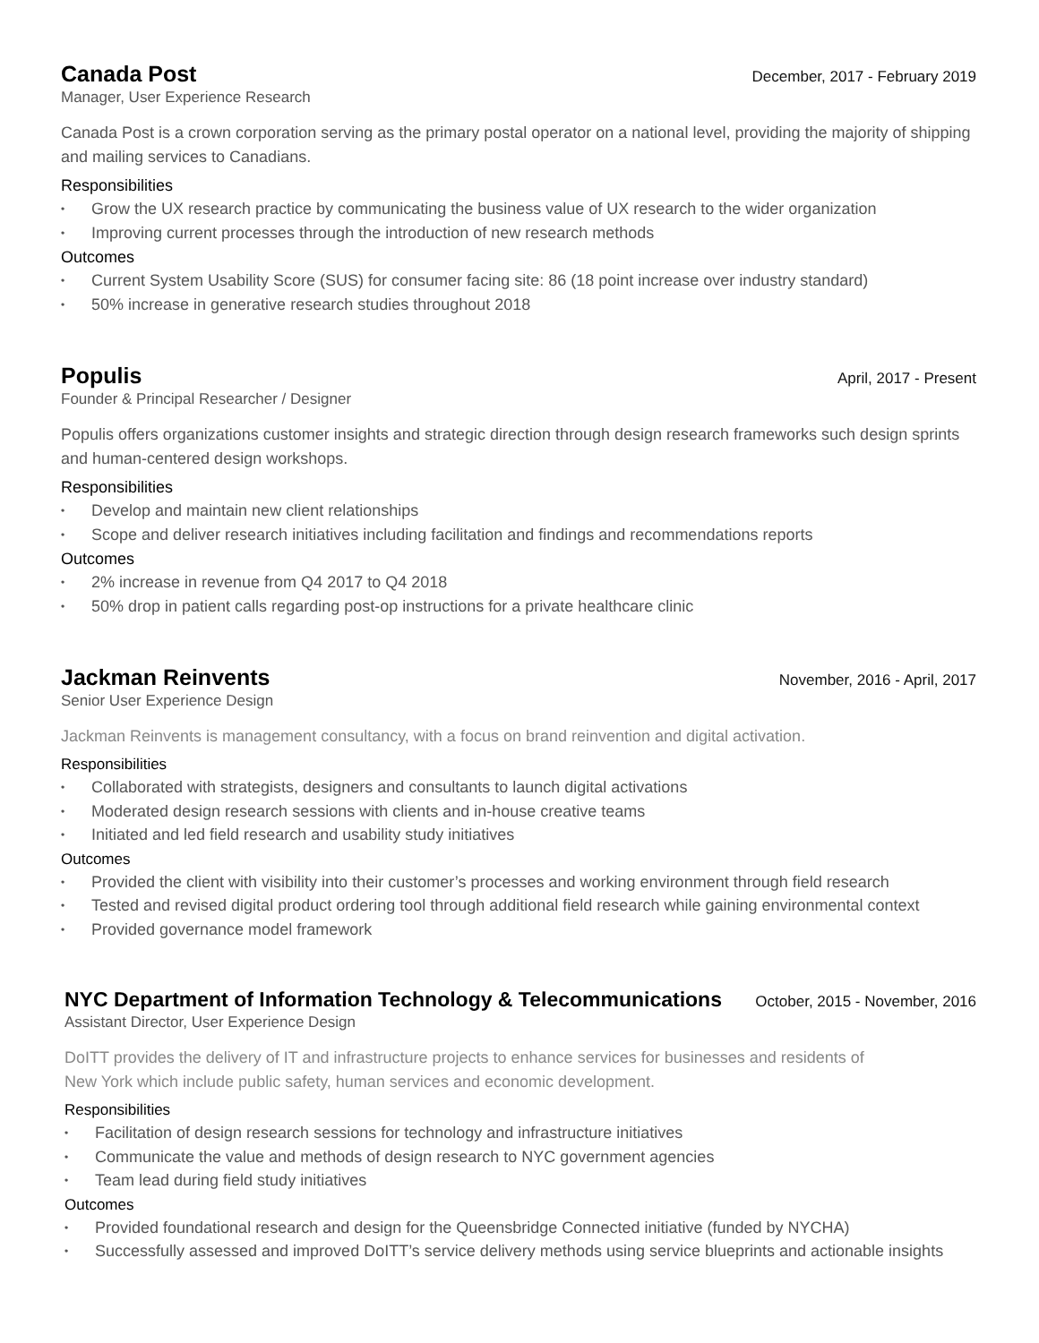Canada Post
December, 2017 - February 2019
Manager, User Experience Research
Canada Post is a crown corporation serving as the primary postal operator on a national level, providing the majority of shipping and mailing services to Canadians.
Responsibilities
• Grow the UX research practice by communicating the business value of UX research to the wider organization
• Improving current processes through the introduction of new research methods
Outcomes
• Current System Usability Score (SUS) for consumer facing site: 86 (18 point increase over industry standard)
• 50% increase in generative research studies throughout 2018
Populis
April, 2017 - Present
Founder & Principal Researcher / Designer
Populis offers organizations customer insights and strategic direction through design research frameworks such design sprints and human-centered design workshops.
Responsibilities
• Develop and maintain new client relationships
• Scope and deliver research initiatives including facilitation and findings and recommendations reports
Outcomes
• 2% increase in revenue from Q4 2017 to Q4 2018
• 50% drop in patient calls regarding post-op instructions for a private healthcare clinic
Jackman Reinvents
November, 2016 - April, 2017
Senior User Experience Design
Jackman Reinvents is management consultancy, with a focus on brand reinvention and digital activation.
Responsibilities
• Collaborated with strategists, designers and consultants to launch digital activations
• Moderated design research sessions with clients and in-house creative teams
• Initiated and led field research and usability study initiatives
Outcomes
• Provided the client with visibility into their customer’s processes and working environment through field research
• Tested and revised digital product ordering tool through additional field research while gaining environmental context
• Provided governance model framework
NYC Department of Information Technology & Telecommunications
October, 2015 - November, 2016
Assistant Director, User Experience Design
DoITT provides the delivery of IT and infrastructure projects to enhance services for businesses and residents of
New York which include public safety, human services and economic development.
Responsibilities
• Facilitation of design research sessions for technology and infrastructure initiatives
• Communicate the value and methods of design research to NYC government agencies
• Team lead during field study initiatives
Outcomes
• Provided foundational research and design for the Queensbridge Connected initiative (funded by NYCHA)
• Successfully assessed and improved DoITT’s service delivery methods using service blueprints and actionable insights